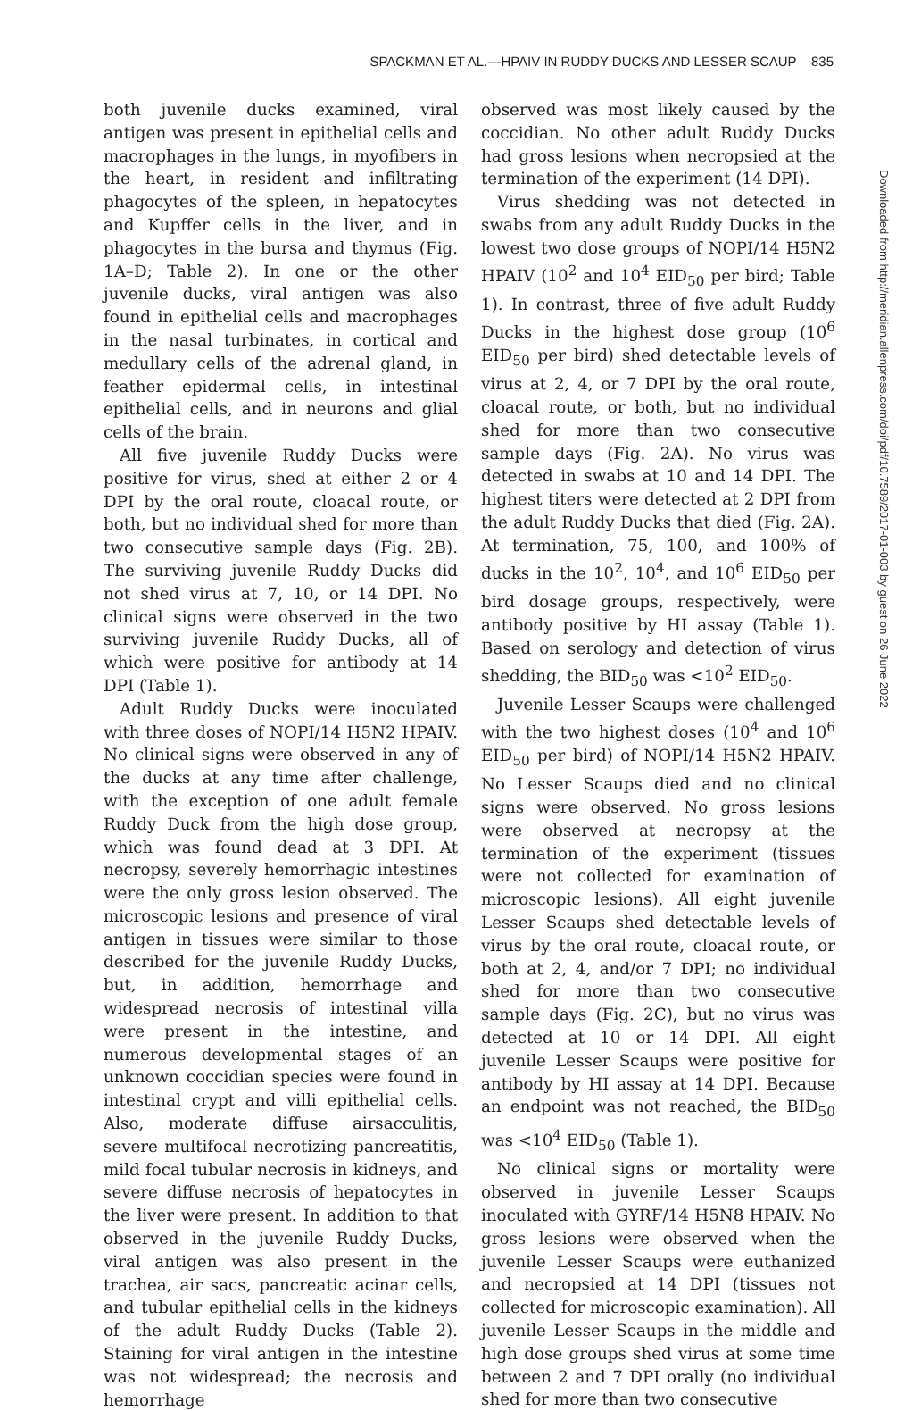SPACKMAN ET AL.—HPAIV IN RUDDY DUCKS AND LESSER SCAUP 835
Downloaded from http://meridian.allenpress.com/doi/pdf/10.7589/2017-01-003 by guest on 26 June 2022
both juvenile ducks examined, viral antigen was present in epithelial cells and macrophages in the lungs, in myofibers in the heart, in resident and infiltrating phagocytes of the spleen, in hepatocytes and Kupffer cells in the liver, and in phagocytes in the bursa and thymus (Fig. 1A–D; Table 2). In one or the other juvenile ducks, viral antigen was also found in epithelial cells and macrophages in the nasal turbinates, in cortical and medullary cells of the adrenal gland, in feather epidermal cells, in intestinal epithelial cells, and in neurons and glial cells of the brain.
All five juvenile Ruddy Ducks were positive for virus, shed at either 2 or 4 DPI by the oral route, cloacal route, or both, but no individual shed for more than two consecutive sample days (Fig. 2B). The surviving juvenile Ruddy Ducks did not shed virus at 7, 10, or 14 DPI. No clinical signs were observed in the two surviving juvenile Ruddy Ducks, all of which were positive for antibody at 14 DPI (Table 1).
Adult Ruddy Ducks were inoculated with three doses of NOPI/14 H5N2 HPAIV. No clinical signs were observed in any of the ducks at any time after challenge, with the exception of one adult female Ruddy Duck from the high dose group, which was found dead at 3 DPI. At necropsy, severely hemorrhagic intestines were the only gross lesion observed. The microscopic lesions and presence of viral antigen in tissues were similar to those described for the juvenile Ruddy Ducks, but, in addition, hemorrhage and widespread necrosis of intestinal villa were present in the intestine, and numerous developmental stages of an unknown coccidian species were found in intestinal crypt and villi epithelial cells. Also, moderate diffuse airsacculitis, severe multifocal necrotizing pancreatitis, mild focal tubular necrosis in kidneys, and severe diffuse necrosis of hepatocytes in the liver were present. In addition to that observed in the juvenile Ruddy Ducks, viral antigen was also present in the trachea, air sacs, pancreatic acinar cells, and tubular epithelial cells in the kidneys of the adult Ruddy Ducks (Table 2). Staining for viral antigen in the intestine was not widespread; the necrosis and hemorrhage
observed was most likely caused by the coccidian. No other adult Ruddy Ducks had gross lesions when necropsied at the termination of the experiment (14 DPI).
Virus shedding was not detected in swabs from any adult Ruddy Ducks in the lowest two dose groups of NOPI/14 H5N2 HPAIV (10<sup>2</sup> and 10<sup>4</sup> EID<sub>50</sub> per bird; Table 1). In contrast, three of five adult Ruddy Ducks in the highest dose group (10<sup>6</sup> EID<sub>50</sub> per bird) shed detectable levels of virus at 2, 4, or 7 DPI by the oral route, cloacal route, or both, but no individual shed for more than two consecutive sample days (Fig. 2A). No virus was detected in swabs at 10 and 14 DPI. The highest titers were detected at 2 DPI from the adult Ruddy Ducks that died (Fig. 2A). At termination, 75, 100, and 100% of ducks in the 10<sup>2</sup>, 10<sup>4</sup>, and 10<sup>6</sup> EID<sub>50</sub> per bird dosage groups, respectively, were antibody positive by HI assay (Table 1). Based on serology and detection of virus shedding, the BID<sub>50</sub> was <10<sup>2</sup> EID<sub>50</sub>.
Juvenile Lesser Scaups were challenged with the two highest doses (10<sup>4</sup> and 10<sup>6</sup> EID<sub>50</sub> per bird) of NOPI/14 H5N2 HPAIV. No Lesser Scaups died and no clinical signs were observed. No gross lesions were observed at necropsy at the termination of the experiment (tissues were not collected for examination of microscopic lesions). All eight juvenile Lesser Scaups shed detectable levels of virus by the oral route, cloacal route, or both at 2, 4, and/or 7 DPI; no individual shed for more than two consecutive sample days (Fig. 2C), but no virus was detected at 10 or 14 DPI. All eight juvenile Lesser Scaups were positive for antibody by HI assay at 14 DPI. Because an endpoint was not reached, the BID<sub>50</sub> was <10<sup>4</sup> EID<sub>50</sub> (Table 1).
No clinical signs or mortality were observed in juvenile Lesser Scaups inoculated with GYRF/14 H5N8 HPAIV. No gross lesions were observed when the juvenile Lesser Scaups were euthanized and necropsied at 14 DPI (tissues not collected for microscopic examination). All juvenile Lesser Scaups in the middle and high dose groups shed virus at some time between 2 and 7 DPI orally (no individual shed for more than two consecutive